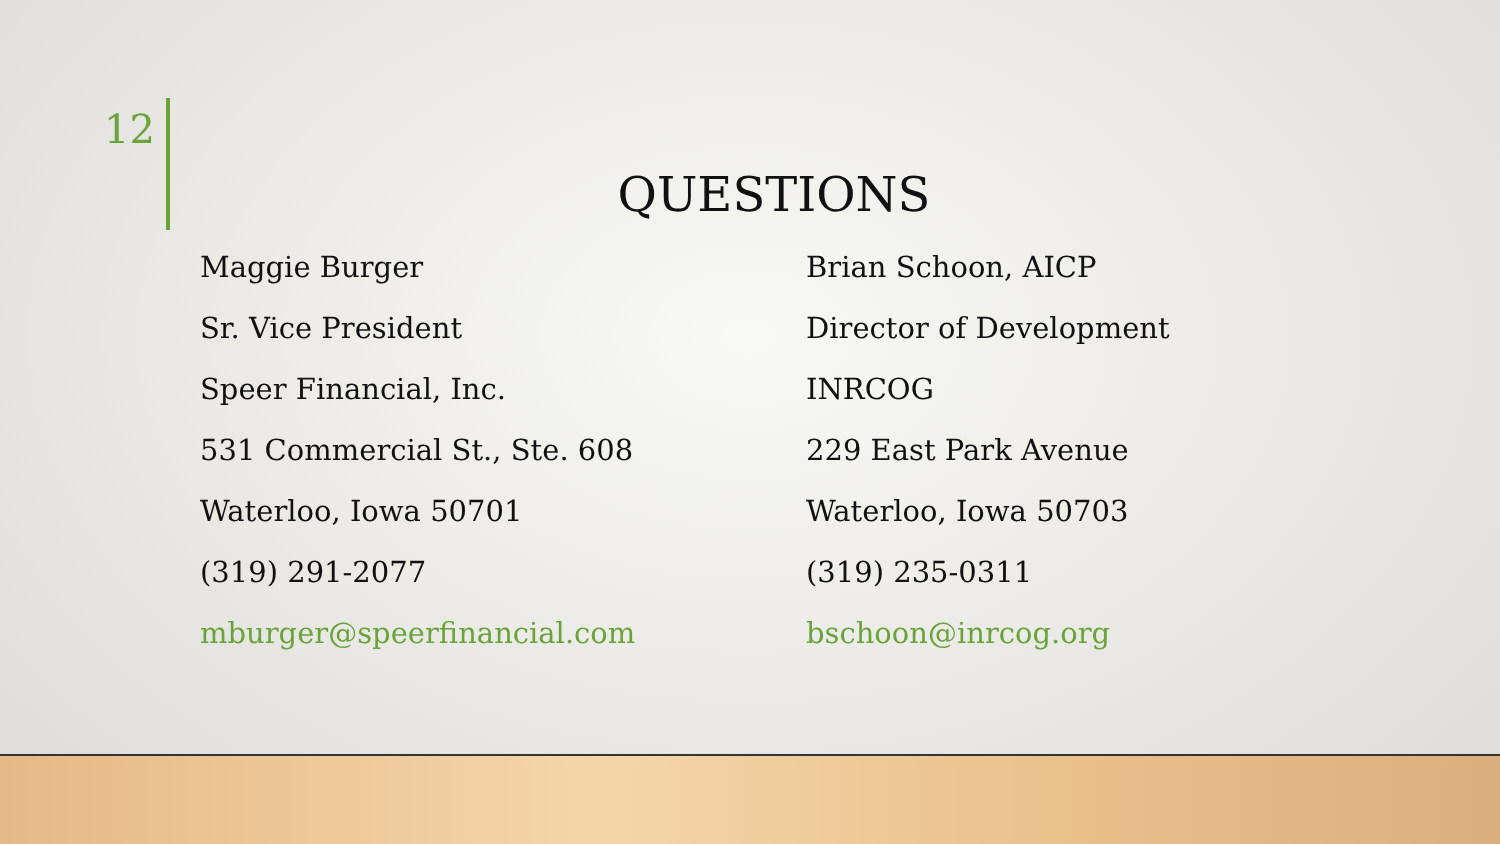12
QUESTIONS
Maggie Burger
Sr. Vice President
Speer Financial, Inc.
531 Commercial St., Ste. 608
Waterloo, Iowa 50701
(319) 291-2077
mburger@speerfinancial.com
Brian Schoon, AICP
Director of Development
INRCOG
229 East Park Avenue
Waterloo, Iowa 50703
(319) 235-0311
bschoon@inrcog.org